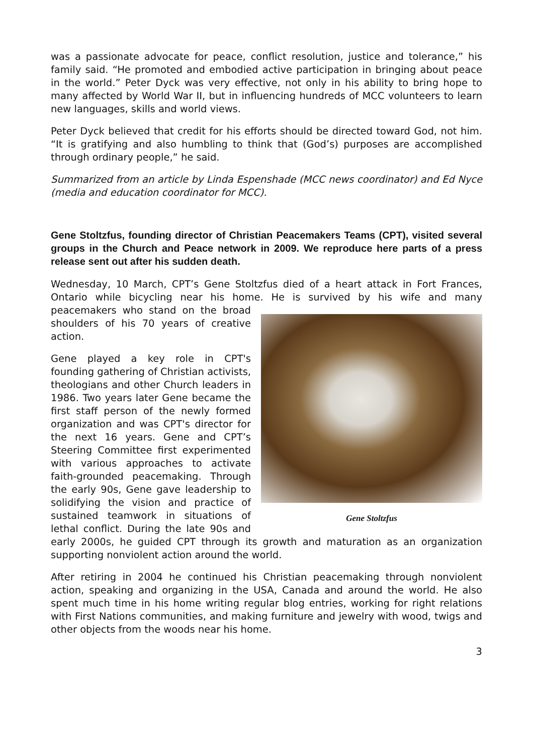was a passionate advocate for peace, conflict resolution, justice and tolerance,” his family said. “He promoted and embodied active participation in bringing about peace in the world.” Peter Dyck was very effective, not only in his ability to bring hope to many affected by World War II, but in influencing hundreds of MCC volunteers to learn new languages, skills and world views.
Peter Dyck believed that credit for his efforts should be directed toward God, not him. “It is gratifying and also humbling to think that (God’s) purposes are accomplished through ordinary people,” he said.
Summarized from an article by Linda Espenshade (MCC news coordinator) and Ed Nyce (media and education coordinator for MCC).
Gene Stoltzfus, founding director of Christian Peacemakers Teams (CPT), visited several groups in the Church and Peace network in 2009. We reproduce here parts of a press release sent out after his sudden death.
Wednesday, 10 March, CPT’s Gene Stoltzfus died of a heart attack in Fort Frances, Ontario while bicycling near his home. He is survived by his wife and Gene Stoltzfus many peacemakers who stand on the broad shoulders of his 70 years of creative action.
Gene played a key role in CPT's founding gathering of Christian activists, theologians and other Church leaders in 1986. Two years later Gene became the first staff person of the newly formed organization and was CPT's director for the next 16 years. Gene and CPT’s Steering Committee first experimented with various approaches to activate faith-grounded peacemaking. Through the early 90s, Gene gave leadership to solidifying the vision and practice of sustained teamwork in situations of lethal conflict. During the late 90s and early 2000s, he guided CPT through its growth and maturation as an organization supporting nonviolent action around the world.
After retiring in 2004 he continued his Christian peacemaking through nonviolent action, speaking and organizing in the USA, Canada and around the world. He also spent much time in his home writing regular blog entries, working for right relations with First Nations communities, and making furniture and jewelry with wood, twigs and other objects from the woods near his home.
3